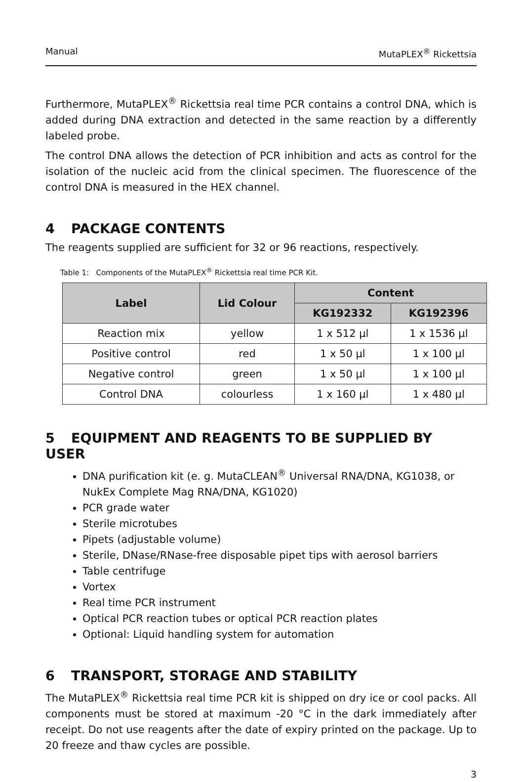Manual MutaPLEX<sup>®</sup> Rickettsia
Furthermore, MutaPLEX<sup>®</sup> Rickettsia real time PCR contains a control DNA, which is added during DNA extraction and detected in the same reaction by a differently labeled probe.
The control DNA allows the detection of PCR inhibition and acts as control for the isolation of the nucleic acid from the clinical specimen. The fluorescence of the control DNA is measured in the HEX channel.
4 PACKAGE CONTENTS
The reagents supplied are sufficient for 32 or 96 reactions, respectively.
Table 1: Components of the MutaPLEX<sup>®</sup> Rickettsia real time PCR Kit.
| Label | Lid Colour | Content | |
| --- | --- | --- | --- |
| | | KG192332 | KG192396 |
| Reaction mix | yellow | 1 x 512 µl | 1 x 1536 µl |
| Positive control | red | 1 x 50 µl | 1 x 100 µl |
| Negative control | green | 1 x 50 µl | 1 x 100 µl |
| Control DNA | colourless | 1 x 160 µl | 1 x 480 µl |
5 EQUIPMENT AND REAGENTS TO BE SUPPLIED BY USER
DNA purification kit (e. g. MutaCLEAN<sup>®</sup> Universal RNA/DNA, KG1038, or NukEx Complete Mag RNA/DNA, KG1020)
PCR grade water
Sterile microtubes
Pipets (adjustable volume)
Sterile, DNase/RNase-free disposable pipet tips with aerosol barriers
Table centrifuge
Vortex
Real time PCR instrument
Optical PCR reaction tubes or optical PCR reaction plates
Optional: Liquid handling system for automation
6 TRANSPORT, STORAGE AND STABILITY
The MutaPLEX<sup>®</sup> Rickettsia real time PCR kit is shipped on dry ice or cool packs. All components must be stored at maximum -20 °C in the dark immediately after receipt. Do not use reagents after the date of expiry printed on the package. Up to 20 freeze and thaw cycles are possible.
3